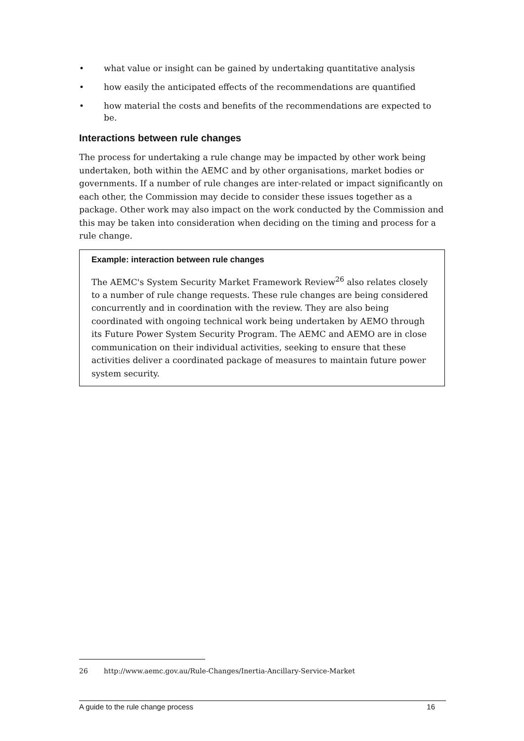• what value or insight can be gained by undertaking quantitative analysis
• how easily the anticipated effects of the recommendations are quantified
• how material the costs and benefits of the recommendations are expected to be.
Interactions between rule changes
The process for undertaking a rule change may be impacted by other work being undertaken, both within the AEMC and by other organisations, market bodies or governments. If a number of rule changes are inter-related or impact significantly on each other, the Commission may decide to consider these issues together as a package. Other work may also impact on the work conducted by the Commission and this may be taken into consideration when deciding on the timing and process for a rule change.
Example: interaction between rule changes
The AEMC's System Security Market Framework Review<sup>26</sup> also relates closely to a number of rule change requests. These rule changes are being considered concurrently and in coordination with the review. They are also being coordinated with ongoing technical work being undertaken by AEMO through its Future Power System Security Program. The AEMC and AEMO are in close communication on their individual activities, seeking to ensure that these activities deliver a coordinated package of measures to maintain future power system security.
26 http://www.aemc.gov.au/Rule-Changes/Inertia-Ancillary-Service-Market
A guide to the rule change process 16